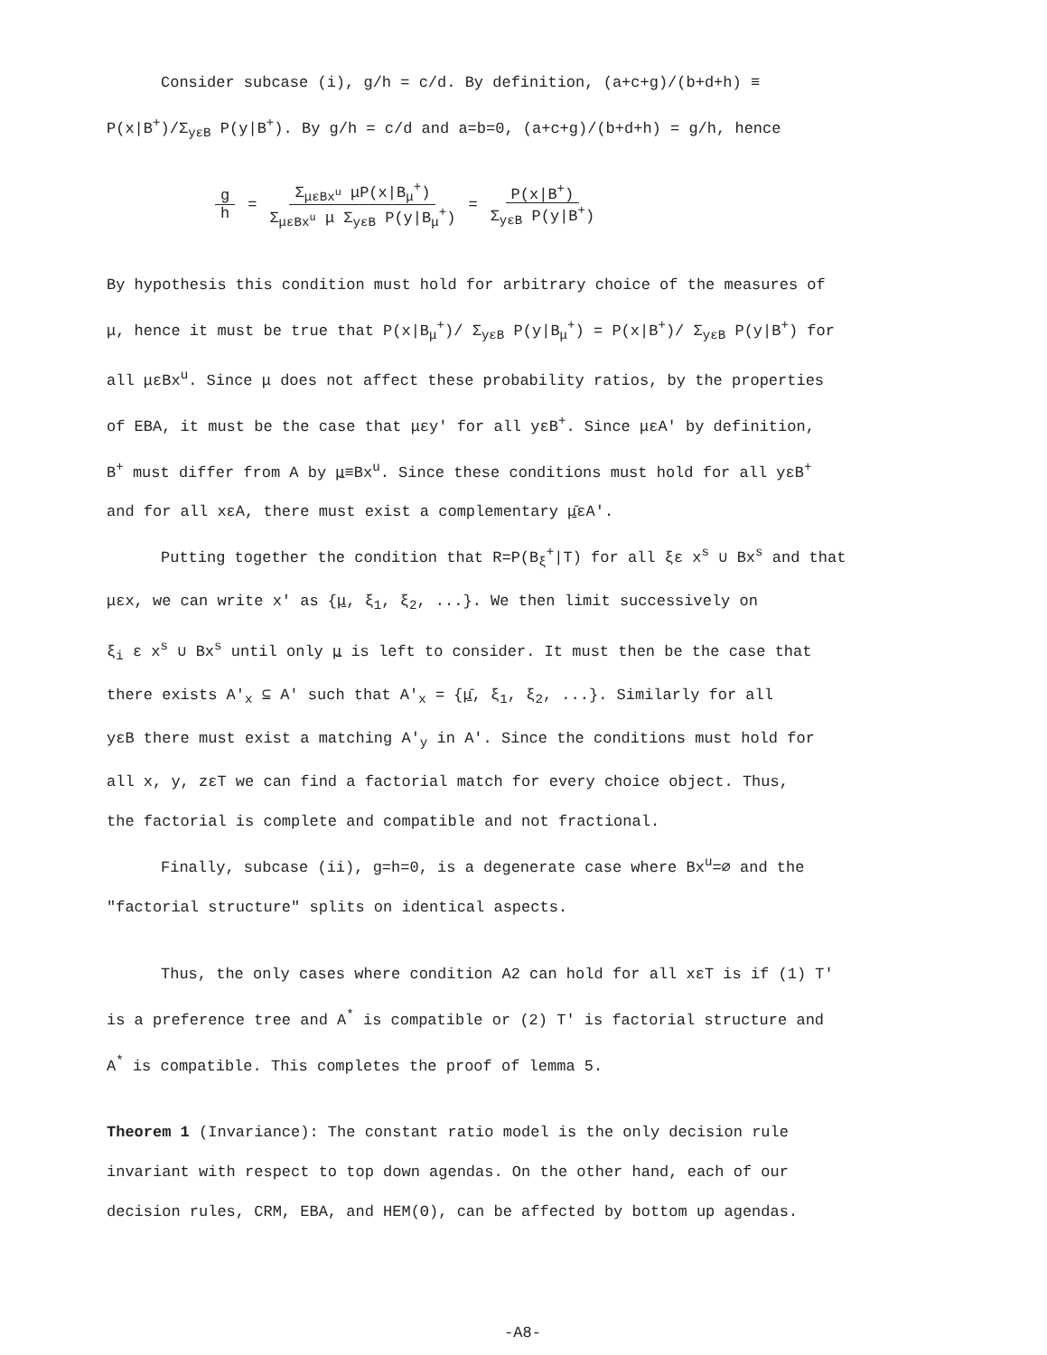Consider subcase (i), g/h = c/d. By definition, (a+c+g)/(b+d+h) ≡
P(x|B<sup>+</sup>)/Σ<sub>yεB</sub> P(y|B<sup>+</sup>). By g/h = c/d and a=b=0, (a+c+g)/(b+d+h) = g/h, hence
g h = Σ<sub>μεBx<sup>u</sup></sub> μP(x|B<sub>μ</sub><sup>+</sup>) Σ<sub>μεBx<sup>u</sup></sub> μ Σ<sub>yεB</sub> P(y|B<sub>μ</sub><sup>+</sup>) = P(x|B<sup>+</sup>) Σ<sub>yεB</sub> P(y|B<sup>+</sup>)
By hypothesis this condition must hold for arbitrary choice of the measures of
μ, hence it must be true that P(x|B<sub>μ</sub><sup>+</sup>)/ Σ<sub>yεB</sub> P(y|B<sub>μ</sub><sup>+</sup>) = P(x|B<sup>+</sup>)/ Σ<sub>yεB</sub> P(y|B<sup>+</sup>) for
all μεBx<sup>u</sup>. Since μ does not affect these probability ratios, by the properties
of EBA, it must be the case that μεy' for all yεB<sup>+</sup>. Since μεA' by definition,
B<sup>+</sup> must differ from A by μ≡Bx<sup>u</sup>. Since these conditions must hold for all yεB<sup>+</sup>
and for all xεA, there must exist a complementary μ̄εA'.
Putting together the condition that R=P(B<sub>ξ</sub><sup>+</sup>|T) for all ξε x<sup>s</sup> ∪ Bx<sup>s</sup> and that
μεx, we can write x' as {μ, ξ<sub>1</sub>, ξ<sub>2</sub>, ...}. We then limit successively on
ξ<sub>i</sub> ε x<sup>s</sup> ∪ Bx<sup>s</sup> until only μ is left to consider. It must then be the case that
there exists A'<sub>x</sub> ⊆ A' such that A'<sub>x</sub> = {μ̄, ξ<sub>1</sub>, ξ<sub>2</sub>, ...}. Similarly for all
yεB there must exist a matching A'<sub>y</sub> in A'. Since the conditions must hold for
all x, y, zεT we can find a factorial match for every choice object. Thus,
the factorial is complete and compatible and not fractional.
Finally, subcase (ii), g=h=0, is a degenerate case where Bx<sup>u</sup>=∅ and the
"factorial structure" splits on identical aspects.
Thus, the only cases where condition A2 can hold for all xεT is if (1) T'
is a preference tree and A<sup>*</sup> is compatible or (2) T' is factorial structure and
A<sup>*</sup> is compatible. This completes the proof of lemma 5.
Theorem 1 (Invariance): The constant ratio model is the only decision rule
invariant with respect to top down agendas. On the other hand, each of our
decision rules, CRM, EBA, and HEM(Θ), can be affected by bottom up agendas.
-A8-